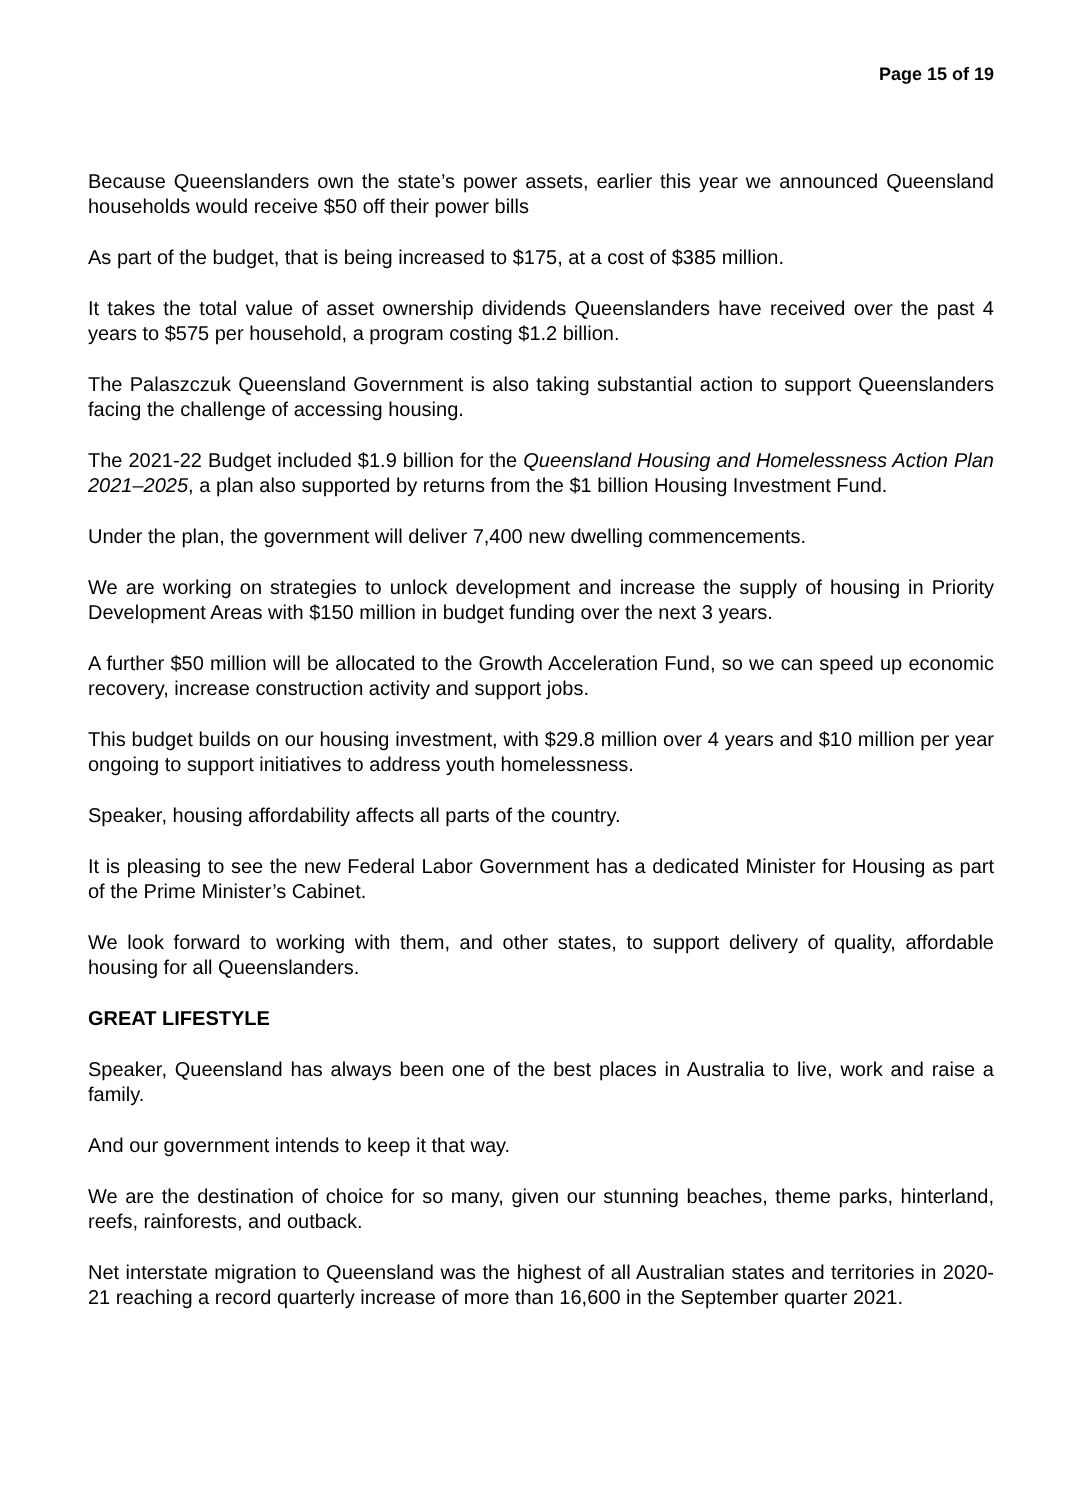Page 15 of 19
Because Queenslanders own the state’s power assets, earlier this year we announced Queensland households would receive $50 off their power bills
As part of the budget, that is being increased to $175, at a cost of $385 million.
It takes the total value of asset ownership dividends Queenslanders have received over the past 4 years to $575 per household, a program costing $1.2 billion.
The Palaszczuk Queensland Government is also taking substantial action to support Queenslanders facing the challenge of accessing housing.
The 2021-22 Budget included $1.9 billion for the Queensland Housing and Homelessness Action Plan 2021–2025, a plan also supported by returns from the $1 billion Housing Investment Fund.
Under the plan, the government will deliver 7,400 new dwelling commencements.
We are working on strategies to unlock development and increase the supply of housing in Priority Development Areas with $150 million in budget funding over the next 3 years.
A further $50 million will be allocated to the Growth Acceleration Fund, so we can speed up economic recovery, increase construction activity and support jobs.
This budget builds on our housing investment, with $29.8 million over 4 years and $10 million per year ongoing to support initiatives to address youth homelessness.
Speaker, housing affordability affects all parts of the country.
It is pleasing to see the new Federal Labor Government has a dedicated Minister for Housing as part of the Prime Minister’s Cabinet.
We look forward to working with them, and other states, to support delivery of quality, affordable housing for all Queenslanders.
GREAT LIFESTYLE
Speaker, Queensland has always been one of the best places in Australia to live, work and raise a family.
And our government intends to keep it that way.
We are the destination of choice for so many, given our stunning beaches, theme parks, hinterland, reefs, rainforests, and outback.
Net interstate migration to Queensland was the highest of all Australian states and territories in 2020-21 reaching a record quarterly increase of more than 16,600 in the September quarter 2021.